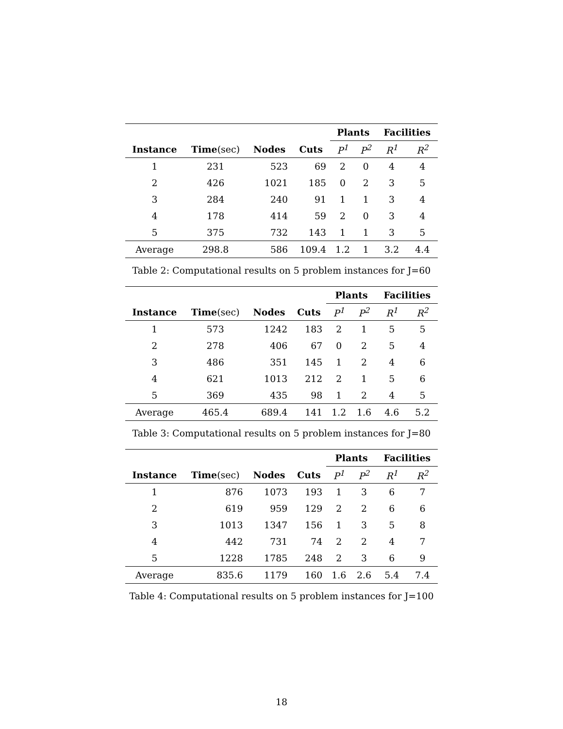| | | | | Plants | | Facilities | |
| --- | --- | --- | --- | --- | --- | --- | --- |
| Instance | Time (sec) | Nodes | Cuts | P<sup>1</sup> | P<sup>2</sup> | R<sup>1</sup> | R<sup>2</sup> |
| 1 | 231 | 523 | 69 | 2 | 0 | 4 | 4 |
| 2 | 426 | 1021 | 185 | 0 | 2 | 3 | 5 |
| 3 | 284 | 240 | 91 | 1 | 1 | 3 | 4 |
| 4 | 178 | 414 | 59 | 2 | 0 | 3 | 4 |
| 5 | 375 | 732 | 143 | 1 | 1 | 3 | 5 |
| Average | 298.8 | 586 | 109.4 | 1.2 | 1 | 3.2 | 4.4 |
Table 2: Computational results on 5 problem instances for J=60
| | | | | Plants | | Facilities | |
| --- | --- | --- | --- | --- | --- | --- | --- |
| Instance | Time (sec) | Nodes | Cuts | P<sup>1</sup> | P<sup>2</sup> | R<sup>1</sup> | R<sup>2</sup> |
| 1 | 573 | 1242 | 183 | 2 | 1 | 5 | 5 |
| 2 | 278 | 406 | 67 | 0 | 2 | 5 | 4 |
| 3 | 486 | 351 | 145 | 1 | 2 | 4 | 6 |
| 4 | 621 | 1013 | 212 | 2 | 1 | 5 | 6 |
| 5 | 369 | 435 | 98 | 1 | 2 | 4 | 5 |
| Average | 465.4 | 689.4 | 141 | 1.2 | 1.6 | 4.6 | 5.2 |
Table 3: Computational results on 5 problem instances for J=80
| | | | | Plants | | Facilities | |
| --- | --- | --- | --- | --- | --- | --- | --- |
| Instance | Time (sec) | Nodes | Cuts | P<sup>1</sup> | P<sup>2</sup> | R<sup>1</sup> | R<sup>2</sup> |
| 1 | 876 | 1073 | 193 | 1 | 3 | 6 | 7 |
| 2 | 619 | 959 | 129 | 2 | 2 | 6 | 6 |
| 3 | 1013 | 1347 | 156 | 1 | 3 | 5 | 8 |
| 4 | 442 | 731 | 74 | 2 | 2 | 4 | 7 |
| 5 | 1228 | 1785 | 248 | 2 | 3 | 6 | 9 |
| Average | 835.6 | 1179 | 160 | 1.6 | 2.6 | 5.4 | 7.4 |
Table 4: Computational results on 5 problem instances for J=100
18